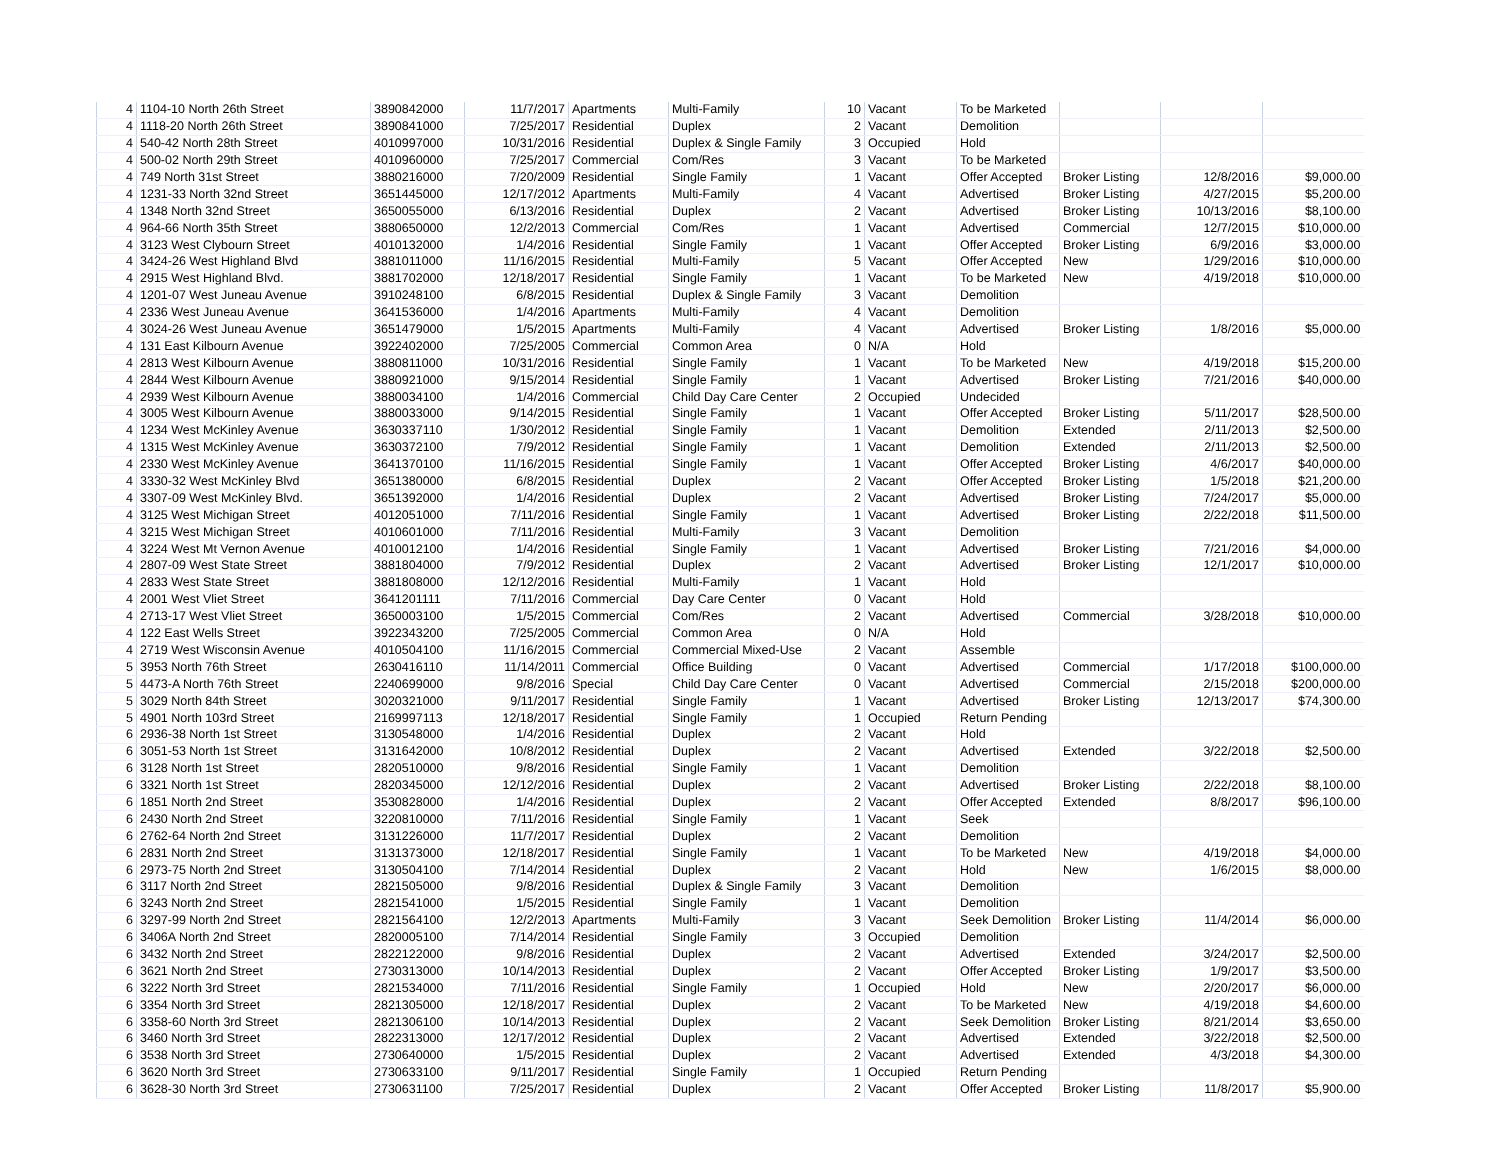| 4 | 1104-10 North 26th Street | 3890842000 | 11/7/2017 | Apartments | Multi-Family | 10 | Vacant | To be Marketed | | | |
| 4 | 1118-20 North 26th Street | 3890841000 | 7/25/2017 | Residential | Duplex | 2 | Vacant | Demolition | | | |
| 4 | 540-42 North 28th Street | 4010997000 | 10/31/2016 | Residential | Duplex & Single Family | 3 | Occupied | Hold | | | |
| 4 | 500-02 North 29th Street | 4010960000 | 7/25/2017 | Commercial | Com/Res | 3 | Vacant | To be Marketed | | | |
| 4 | 749 North 31st Street | 3880216000 | 7/20/2009 | Residential | Single Family | 1 | Vacant | Offer Accepted | Broker Listing | 12/8/2016 | $9,000.00 |
| 4 | 1231-33 North 32nd Street | 3651445000 | 12/17/2012 | Apartments | Multi-Family | 4 | Vacant | Advertised | Broker Listing | 4/27/2015 | $5,200.00 |
| 4 | 1348 North 32nd Street | 3650055000 | 6/13/2016 | Residential | Duplex | 2 | Vacant | Advertised | Broker Listing | 10/13/2016 | $8,100.00 |
| 4 | 964-66 North 35th Street | 3880650000 | 12/2/2013 | Commercial | Com/Res | 1 | Vacant | Advertised | Commercial | 12/7/2015 | $10,000.00 |
| 4 | 3123 West Clybourn Street | 4010132000 | 1/4/2016 | Residential | Single Family | 1 | Vacant | Offer Accepted | Broker Listing | 6/9/2016 | $3,000.00 |
| 4 | 3424-26 West Highland Blvd | 3881011000 | 11/16/2015 | Residential | Multi-Family | 5 | Vacant | Offer Accepted | New | 1/29/2016 | $10,000.00 |
| 4 | 2915 West Highland Blvd. | 3881702000 | 12/18/2017 | Residential | Single Family | 1 | Vacant | To be Marketed | New | 4/19/2018 | $10,000.00 |
| 4 | 1201-07 West Juneau Avenue | 3910248100 | 6/8/2015 | Residential | Duplex & Single Family | 3 | Vacant | Demolition | | | |
| 4 | 2336 West Juneau Avenue | 3641536000 | 1/4/2016 | Apartments | Multi-Family | 4 | Vacant | Demolition | | | |
| 4 | 3024-26 West Juneau Avenue | 3651479000 | 1/5/2015 | Apartments | Multi-Family | 4 | Vacant | Advertised | Broker Listing | 1/8/2016 | $5,000.00 |
| 4 | 131 East Kilbourn Avenue | 3922402000 | 7/25/2005 | Commercial | Common Area | 0 | N/A | Hold | | | |
| 4 | 2813 West Kilbourn Avenue | 3880811000 | 10/31/2016 | Residential | Single Family | 1 | Vacant | To be Marketed | New | 4/19/2018 | $15,200.00 |
| 4 | 2844 West Kilbourn Avenue | 3880921000 | 9/15/2014 | Residential | Single Family | 1 | Vacant | Advertised | Broker Listing | 7/21/2016 | $40,000.00 |
| 4 | 2939 West Kilbourn Avenue | 3880034100 | 1/4/2016 | Commercial | Child Day Care Center | 2 | Occupied | Undecided | | | |
| 4 | 3005 West Kilbourn Avenue | 3880033000 | 9/14/2015 | Residential | Single Family | 1 | Vacant | Offer Accepted | Broker Listing | 5/11/2017 | $28,500.00 |
| 4 | 1234 West McKinley Avenue | 3630337110 | 1/30/2012 | Residential | Single Family | 1 | Vacant | Demolition | Extended | 2/11/2013 | $2,500.00 |
| 4 | 1315 West McKinley Avenue | 3630372100 | 7/9/2012 | Residential | Single Family | 1 | Vacant | Demolition | Extended | 2/11/2013 | $2,500.00 |
| 4 | 2330 West McKinley Avenue | 3641370100 | 11/16/2015 | Residential | Single Family | 1 | Vacant | Offer Accepted | Broker Listing | 4/6/2017 | $40,000.00 |
| 4 | 3330-32 West McKinley Blvd | 3651380000 | 6/8/2015 | Residential | Duplex | 2 | Vacant | Offer Accepted | Broker Listing | 1/5/2018 | $21,200.00 |
| 4 | 3307-09 West McKinley Blvd. | 3651392000 | 1/4/2016 | Residential | Duplex | 2 | Vacant | Advertised | Broker Listing | 7/24/2017 | $5,000.00 |
| 4 | 3125 West Michigan Street | 4012051000 | 7/11/2016 | Residential | Single Family | 1 | Vacant | Advertised | Broker Listing | 2/22/2018 | $11,500.00 |
| 4 | 3215 West Michigan Street | 4010601000 | 7/11/2016 | Residential | Multi-Family | 3 | Vacant | Demolition | | | |
| 4 | 3224 West Mt Vernon Avenue | 4010012100 | 1/4/2016 | Residential | Single Family | 1 | Vacant | Advertised | Broker Listing | 7/21/2016 | $4,000.00 |
| 4 | 2807-09 West State Street | 3881804000 | 7/9/2012 | Residential | Duplex | 2 | Vacant | Advertised | Broker Listing | 12/1/2017 | $10,000.00 |
| 4 | 2833 West State Street | 3881808000 | 12/12/2016 | Residential | Multi-Family | 1 | Vacant | Hold | | | |
| 4 | 2001 West Vliet Street | 3641201111 | 7/11/2016 | Commercial | Day Care Center | 0 | Vacant | Hold | | | |
| 4 | 2713-17 West Vliet Street | 3650003100 | 1/5/2015 | Commercial | Com/Res | 2 | Vacant | Advertised | Commercial | 3/28/2018 | $10,000.00 |
| 4 | 122 East Wells Street | 3922343200 | 7/25/2005 | Commercial | Common Area | 0 | N/A | Hold | | | |
| 4 | 2719 West Wisconsin Avenue | 4010504100 | 11/16/2015 | Commercial | Commercial Mixed-Use | 2 | Vacant | Assemble | | | |
| 5 | 3953 North 76th Street | 2630416110 | 11/14/2011 | Commercial | Office Building | 0 | Vacant | Advertised | Commercial | 1/17/2018 | $100,000.00 |
| 5 | 4473-A North 76th Street | 2240699000 | 9/8/2016 | Special | Child Day Care Center | 0 | Vacant | Advertised | Commercial | 2/15/2018 | $200,000.00 |
| 5 | 3029 North 84th Street | 3020321000 | 9/11/2017 | Residential | Single Family | 1 | Vacant | Advertised | Broker Listing | 12/13/2017 | $74,300.00 |
| 5 | 4901 North 103rd Street | 2169997113 | 12/18/2017 | Residential | Single Family | 1 | Occupied | Return Pending | | | |
| 6 | 2936-38 North 1st Street | 3130548000 | 1/4/2016 | Residential | Duplex | 2 | Vacant | Hold | | | |
| 6 | 3051-53 North 1st Street | 3131642000 | 10/8/2012 | Residential | Duplex | 2 | Vacant | Advertised | Extended | 3/22/2018 | $2,500.00 |
| 6 | 3128 North 1st Street | 2820510000 | 9/8/2016 | Residential | Single Family | 1 | Vacant | Demolition | | | |
| 6 | 3321 North 1st Street | 2820345000 | 12/12/2016 | Residential | Duplex | 2 | Vacant | Advertised | Broker Listing | 2/22/2018 | $8,100.00 |
| 6 | 1851 North 2nd Street | 3530828000 | 1/4/2016 | Residential | Duplex | 2 | Vacant | Offer Accepted | Extended | 8/8/2017 | $96,100.00 |
| 6 | 2430 North 2nd Street | 3220810000 | 7/11/2016 | Residential | Single Family | 1 | Vacant | Seek | | | |
| 6 | 2762-64 North 2nd Street | 3131226000 | 11/7/2017 | Residential | Duplex | 2 | Vacant | Demolition | | | |
| 6 | 2831 North 2nd Street | 3131373000 | 12/18/2017 | Residential | Single Family | 1 | Vacant | To be Marketed | New | 4/19/2018 | $4,000.00 |
| 6 | 2973-75 North 2nd Street | 3130504100 | 7/14/2014 | Residential | Duplex | 2 | Vacant | Hold | New | 1/6/2015 | $8,000.00 |
| 6 | 3117 North 2nd Street | 2821505000 | 9/8/2016 | Residential | Duplex & Single Family | 3 | Vacant | Demolition | | | |
| 6 | 3243 North 2nd Street | 2821541000 | 1/5/2015 | Residential | Single Family | 1 | Vacant | Demolition | | | |
| 6 | 3297-99 North 2nd Street | 2821564100 | 12/2/2013 | Apartments | Multi-Family | 3 | Vacant | Seek Demolition | Broker Listing | 11/4/2014 | $6,000.00 |
| 6 | 3406A North 2nd Street | 2820005100 | 7/14/2014 | Residential | Single Family | 3 | Occupied | Demolition | | | |
| 6 | 3432 North 2nd Street | 2822122000 | 9/8/2016 | Residential | Duplex | 2 | Vacant | Advertised | Extended | 3/24/2017 | $2,500.00 |
| 6 | 3621 North 2nd Street | 2730313000 | 10/14/2013 | Residential | Duplex | 2 | Vacant | Offer Accepted | Broker Listing | 1/9/2017 | $3,500.00 |
| 6 | 3222 North 3rd Street | 2821534000 | 7/11/2016 | Residential | Single Family | 1 | Occupied | Hold | New | 2/20/2017 | $6,000.00 |
| 6 | 3354 North 3rd Street | 2821305000 | 12/18/2017 | Residential | Duplex | 2 | Vacant | To be Marketed | New | 4/19/2018 | $4,600.00 |
| 6 | 3358-60 North 3rd Street | 2821306100 | 10/14/2013 | Residential | Duplex | 2 | Vacant | Seek Demolition | Broker Listing | 8/21/2014 | $3,650.00 |
| 6 | 3460 North 3rd Street | 2822313000 | 12/17/2012 | Residential | Duplex | 2 | Vacant | Advertised | Extended | 3/22/2018 | $2,500.00 |
| 6 | 3538 North 3rd Street | 2730640000 | 1/5/2015 | Residential | Duplex | 2 | Vacant | Advertised | Extended | 4/3/2018 | $4,300.00 |
| 6 | 3620 North 3rd Street | 2730633100 | 9/11/2017 | Residential | Single Family | 1 | Occupied | Return Pending | | | |
| 6 | 3628-30 North 3rd Street | 2730631100 | 7/25/2017 | Residential | Duplex | 2 | Vacant | Offer Accepted | Broker Listing | 11/8/2017 | $5,900.00 |